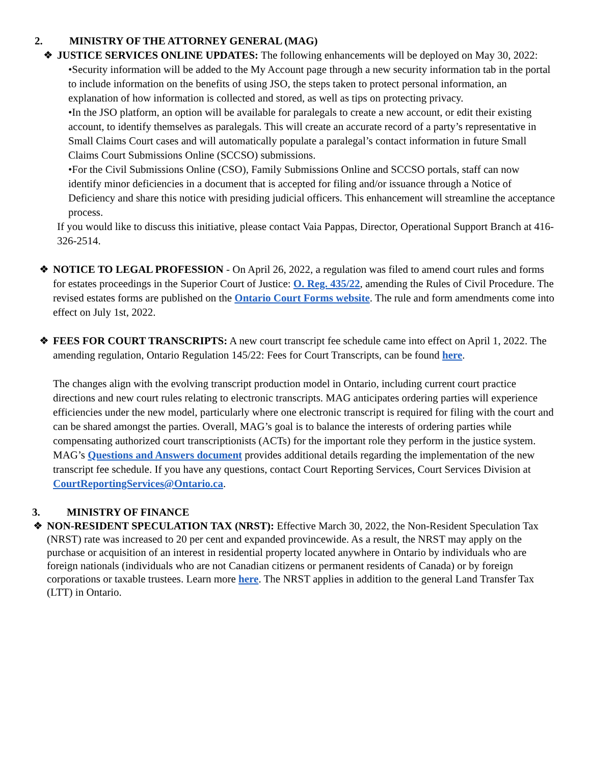2. MINISTRY OF THE ATTORNEY GENERAL (MAG)
❖ JUSTICE SERVICES ONLINE UPDATES: The following enhancements will be deployed on May 30, 2022:
•Security information will be added to the My Account page through a new security information tab in the portal to include information on the benefits of using JSO, the steps taken to protect personal information, an explanation of how information is collected and stored, as well as tips on protecting privacy.
•In the JSO platform, an option will be available for paralegals to create a new account, or edit their existing account, to identify themselves as paralegals. This will create an accurate record of a party’s representative in Small Claims Court cases and will automatically populate a paralegal’s contact information in future Small Claims Court Submissions Online (SCCSO) submissions.
•For the Civil Submissions Online (CSO), Family Submissions Online and SCCSO portals, staff can now identify minor deficiencies in a document that is accepted for filing and/or issuance through a Notice of Deficiency and share this notice with presiding judicial officers. This enhancement will streamline the acceptance process.
If you would like to discuss this initiative, please contact Vaia Pappas, Director, Operational Support Branch at 416-326-2514.
❖ NOTICE TO LEGAL PROFESSION - On April 26, 2022, a regulation was filed to amend court rules and forms for estates proceedings in the Superior Court of Justice: O. Reg. 435/22, amending the Rules of Civil Procedure. The revised estates forms are published on the Ontario Court Forms website. The rule and form amendments come into effect on July 1st, 2022.
❖ FEES FOR COURT TRANSCRIPTS: A new court transcript fee schedule came into effect on April 1, 2022. The amending regulation, Ontario Regulation 145/22: Fees for Court Transcripts, can be found here.
The changes align with the evolving transcript production model in Ontario, including current court practice directions and new court rules relating to electronic transcripts. MAG anticipates ordering parties will experience efficiencies under the new model, particularly where one electronic transcript is required for filing with the court and can be shared amongst the parties. Overall, MAG’s goal is to balance the interests of ordering parties while compensating authorized court transcriptionists (ACTs) for the important role they perform in the justice system. MAG’s Questions and Answers document provides additional details regarding the implementation of the new transcript fee schedule. If you have any questions, contact Court Reporting Services, Court Services Division at CourtReportingServices@Ontario.ca.
3. MINISTRY OF FINANCE
❖ NON-RESIDENT SPECULATION TAX (NRST): Effective March 30, 2022, the Non-Resident Speculation Tax (NRST) rate was increased to 20 per cent and expanded provincewide. As a result, the NRST may apply on the purchase or acquisition of an interest in residential property located anywhere in Ontario by individuals who are foreign nationals (individuals who are not Canadian citizens or permanent residents of Canada) or by foreign corporations or taxable trustees. Learn more here. The NRST applies in addition to the general Land Transfer Tax (LTT) in Ontario.